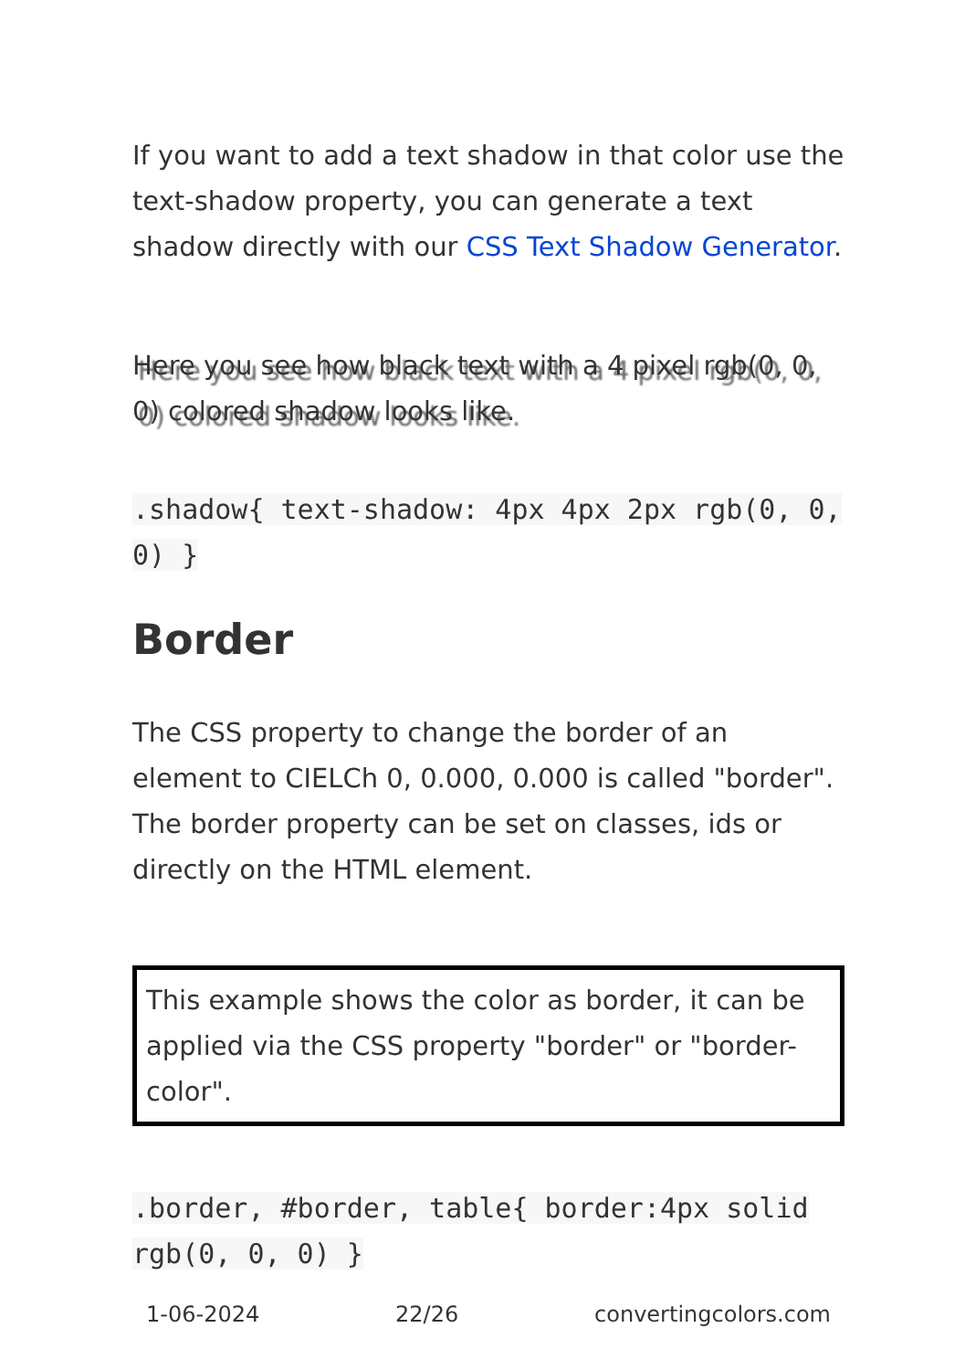If you want to add a text shadow in that color use the text-shadow property, you can generate a text shadow directly with our CSS Text Shadow Generator.
Here you see how black text with a 4 pixel rgb(0, 0, 0) colored shadow looks like.
.shadow{ text-shadow: 4px 4px 2px rgb(0, 0, 0) }
Border
The CSS property to change the border of an element to CIELCh 0, 0.000, 0.000 is called "border". The border property can be set on classes, ids or directly on the HTML element.
This example shows the color as border, it can be applied via the CSS property "border" or "border-color".
.border, #border, table{ border:4px solid rgb(0, 0, 0) }
1-06-2024 22/26 convertingcolors.com